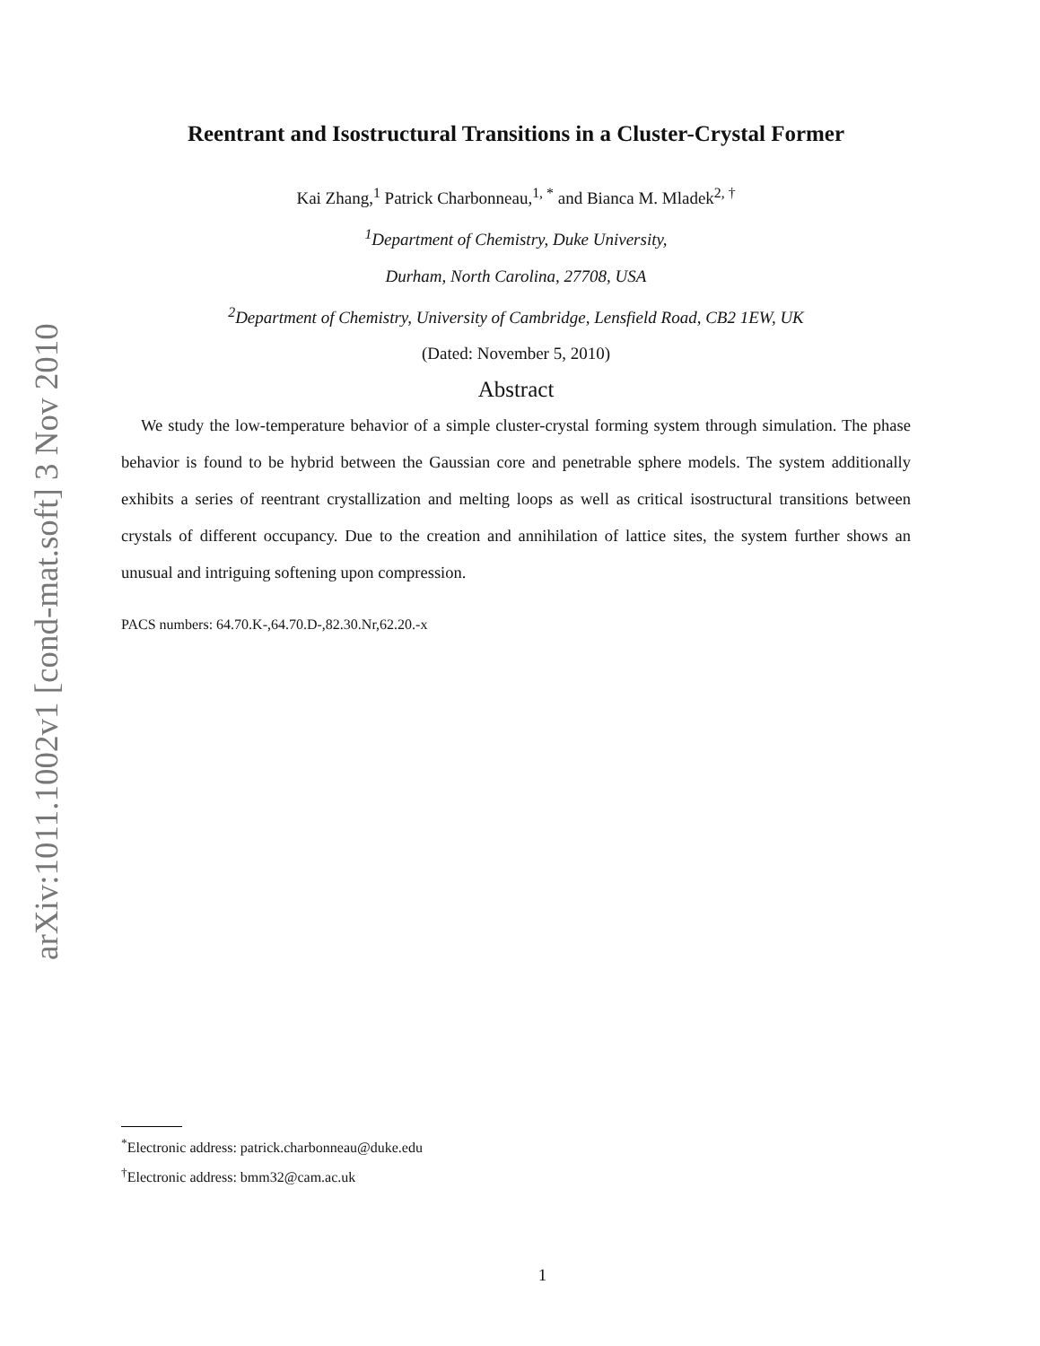arXiv:1011.1002v1 [cond-mat.soft] 3 Nov 2010
Reentrant and Isostructural Transitions in a Cluster-Crystal Former
Kai Zhang,<sup>1</sup> Patrick Charbonneau,<sup>1, *</sup> and Bianca M. Mladek<sup>2, †</sup>
<sup>1</sup> Department of Chemistry, Duke University,
Durham, North Carolina, 27708, USA
<sup>2</sup> Department of Chemistry, University of Cambridge, Lensfield Road, CB2 1EW, UK
(Dated: November 5, 2010)
Abstract
We study the low-temperature behavior of a simple cluster-crystal forming system through simulation. The phase behavior is found to be hybrid between the Gaussian core and penetrable sphere models. The system additionally exhibits a series of reentrant crystallization and melting loops as well as critical isostructural transitions between crystals of different occupancy. Due to the creation and annihilation of lattice sites, the system further shows an unusual and intriguing softening upon compression.
PACS numbers: 64.70.K-,64.70.D-,82.30.Nr,62.20.-x
<sup>*</sup> Electronic address: patrick.charbonneau@duke.edu
<sup>†</sup> Electronic address: bmm32@cam.ac.uk
1